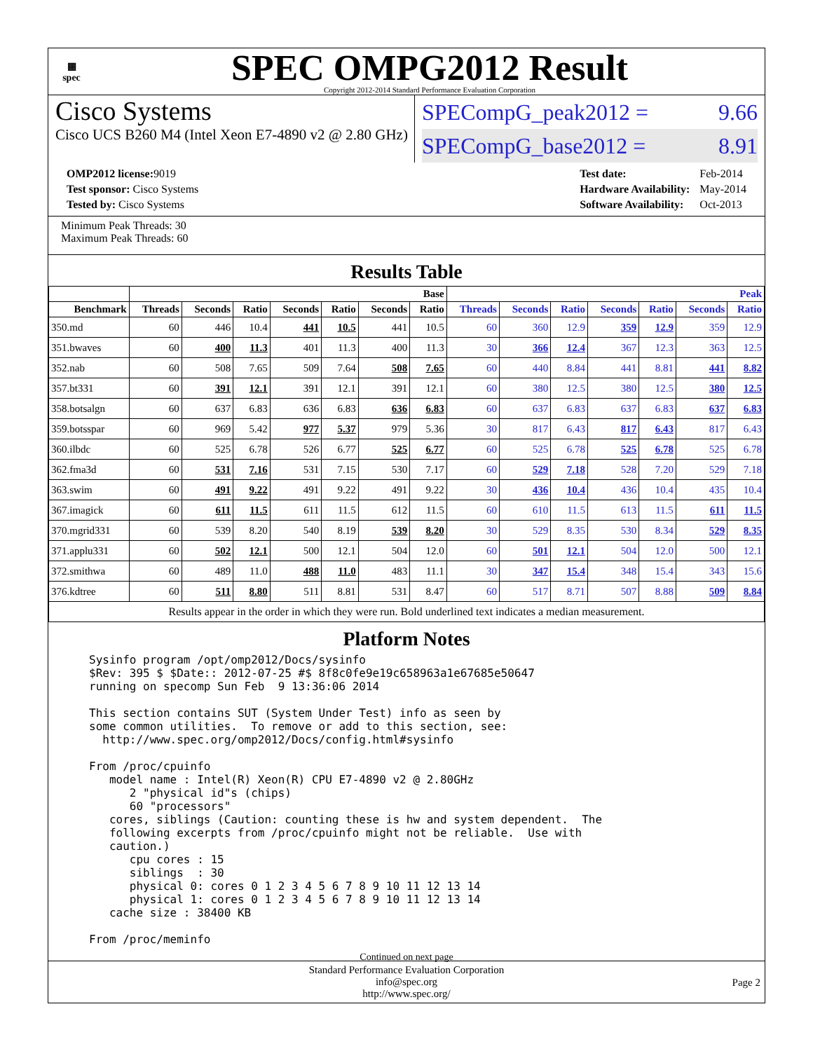▦
spec
SPEC OMPG2012 Result
Copyright 2012-2014 Standard Performance Evaluation Corporation
Cisco Systems
Cisco UCS B260 M4 (Intel Xeon E7-4890 v2 @ 2.80 GHz)
SPECompG_peak2012 = 9.66
SPECompG_base2012 = 8.91
| OMP2012 license: 9019 |
| Test sponsor: Cisco Systems |
| Tested by: Cisco Systems |
| Test date: | Feb-2014 |
| Hardware Availability: | May-2014 |
| Software Availability: | Oct-2013 |
Minimum Peak Threads: 30
Maximum Peak Threads: 60
Results Table
| | Base | | | | | | | Peak | | | | | | |
| --- | --- | --- | --- | --- | --- | --- | --- | --- | --- | --- | --- | --- | --- | --- |
| Benchmark | Threads | Seconds | Ratio | Seconds | Ratio | Seconds | Ratio | Threads | Seconds | Ratio | Seconds | Ratio | Seconds | Ratio |
| 350.md | 60 | 446 | 10.4 | 441 | 10.5 | 441 | 10.5 | 60 | 360 | 12.9 | 359 | 12.9 | 359 | 12.9 |
| 351.bwaves | 60 | 400 | 11.3 | 401 | 11.3 | 400 | 11.3 | 30 | 366 | 12.4 | 367 | 12.3 | 363 | 12.5 |
| 352.nab | 60 | 508 | 7.65 | 509 | 7.64 | 508 | 7.65 | 60 | 440 | 8.84 | 441 | 8.81 | 441 | 8.82 |
| 357.bt331 | 60 | 391 | 12.1 | 391 | 12.1 | 391 | 12.1 | 60 | 380 | 12.5 | 380 | 12.5 | 380 | 12.5 |
| 358.botsalgn | 60 | 637 | 6.83 | 636 | 6.83 | 636 | 6.83 | 60 | 637 | 6.83 | 637 | 6.83 | 637 | 6.83 |
| 359.botsspar | 60 | 969 | 5.42 | 977 | 5.37 | 979 | 5.36 | 30 | 817 | 6.43 | 817 | 6.43 | 817 | 6.43 |
| 360.ilbdc | 60 | 525 | 6.78 | 526 | 6.77 | 525 | 6.77 | 60 | 525 | 6.78 | 525 | 6.78 | 525 | 6.78 |
| 362.fma3d | 60 | 531 | 7.16 | 531 | 7.15 | 530 | 7.17 | 60 | 529 | 7.18 | 528 | 7.20 | 529 | 7.18 |
| 363.swim | 60 | 491 | 9.22 | 491 | 9.22 | 491 | 9.22 | 30 | 436 | 10.4 | 436 | 10.4 | 435 | 10.4 |
| 367.imagick | 60 | 611 | 11.5 | 611 | 11.5 | 612 | 11.5 | 60 | 610 | 11.5 | 613 | 11.5 | 611 | 11.5 |
| 370.mgrid331 | 60 | 539 | 8.20 | 540 | 8.19 | 539 | 8.20 | 30 | 529 | 8.35 | 530 | 8.34 | 529 | 8.35 |
| 371.applu331 | 60 | 502 | 12.1 | 500 | 12.1 | 504 | 12.0 | 60 | 501 | 12.1 | 504 | 12.0 | 500 | 12.1 |
| 372.smithwa | 60 | 489 | 11.0 | 488 | 11.0 | 483 | 11.1 | 30 | 347 | 15.4 | 348 | 15.4 | 343 | 15.6 |
| 376.kdtree | 60 | 511 | 8.80 | 511 | 8.81 | 531 | 8.47 | 60 | 517 | 8.71 | 507 | 8.88 | 509 | 8.84 |
| Results appear in the order in which they were run. Bold underlined text indicates a median measurement. | | | | | | | | | | | | | | |
Platform Notes
Sysinfo program /opt/omp2012/Docs/sysinfo
$Rev: 395 $ $Date:: 2012-07-25 #$ 8f8c0fe9e19c658963a1e67685e50647
running on specomp Sun Feb  9 13:36:06 2014

This section contains SUT (System Under Test) info as seen by
some common utilities.  To remove or add to this section, see:
  http://www.spec.org/omp2012/Docs/config.html#sysinfo

From /proc/cpuinfo
   model name : Intel(R) Xeon(R) CPU E7-4890 v2 @ 2.80GHz
      2 "physical id"s (chips)
      60 "processors"
   cores, siblings (Caution: counting these is hw and system dependent.  The
   following excerpts from /proc/cpuinfo might not be reliable.  Use with
   caution.)
      cpu cores : 15
      siblings  : 30
      physical 0: cores 0 1 2 3 4 5 6 7 8 9 10 11 12 13 14
      physical 1: cores 0 1 2 3 4 5 6 7 8 9 10 11 12 13 14
   cache size : 38400 KB

From /proc/meminfo
Continued on next page
Standard Performance Evaluation Corporation
info@spec.org
http://www.spec.org/
Page 2